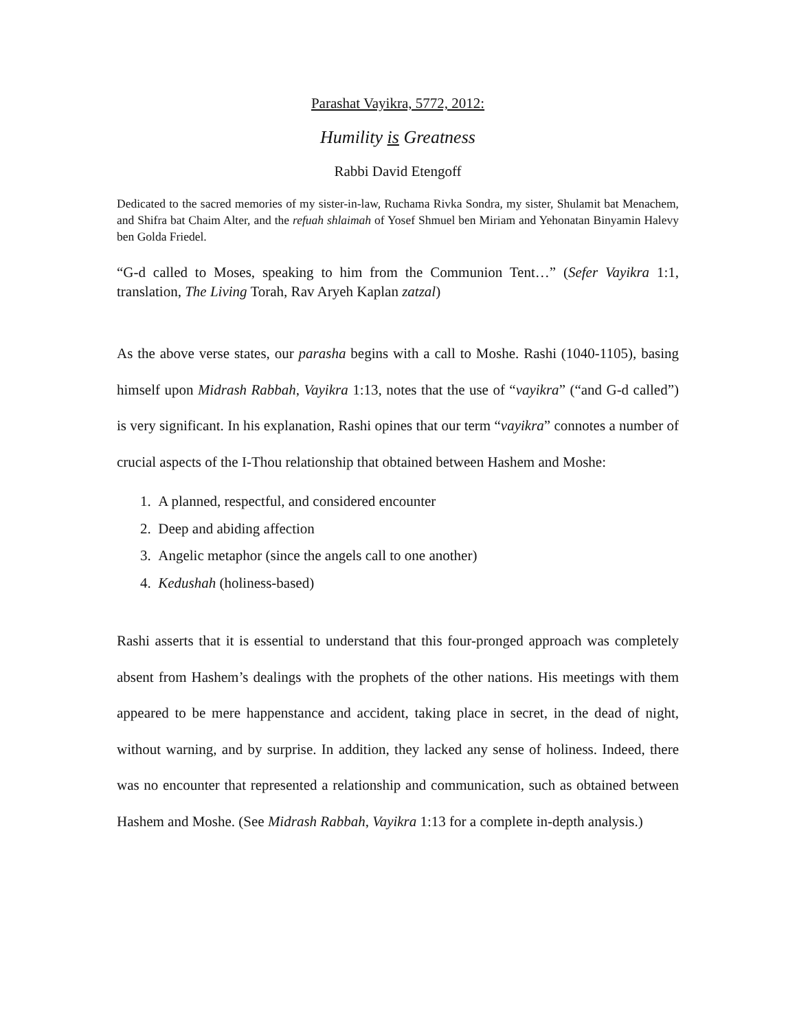Parashat Vayikra, 5772, 2012:
Humility is Greatness
Rabbi David Etengoff
Dedicated to the sacred memories of my sister-in-law, Ruchama Rivka Sondra, my sister, Shulamit bat Menachem, and Shifra bat Chaim Alter, and the refuah shlaimah of Yosef Shmuel ben Miriam and Yehonatan Binyamin Halevy ben Golda Friedel.
“G-d called to Moses, speaking to him from the Communion Tent…” (Sefer Vayikra 1:1, translation, The Living Torah, Rav Aryeh Kaplan zatzal)
As the above verse states, our parasha begins with a call to Moshe. Rashi (1040-1105), basing himself upon Midrash Rabbah, Vayikra 1:13, notes that the use of “vayikra” (“and G-d called”) is very significant. In his explanation, Rashi opines that our term “vayikra” connotes a number of crucial aspects of the I-Thou relationship that obtained between Hashem and Moshe:
1. A planned, respectful, and considered encounter
2. Deep and abiding affection
3. Angelic metaphor (since the angels call to one another)
4. Kedushah (holiness-based)
Rashi asserts that it is essential to understand that this four-pronged approach was completely absent from Hashem’s dealings with the prophets of the other nations. His meetings with them appeared to be mere happenstance and accident, taking place in secret, in the dead of night, without warning, and by surprise. In addition, they lacked any sense of holiness. Indeed, there was no encounter that represented a relationship and communication, such as obtained between Hashem and Moshe. (See Midrash Rabbah, Vayikra 1:13 for a complete in-depth analysis.)